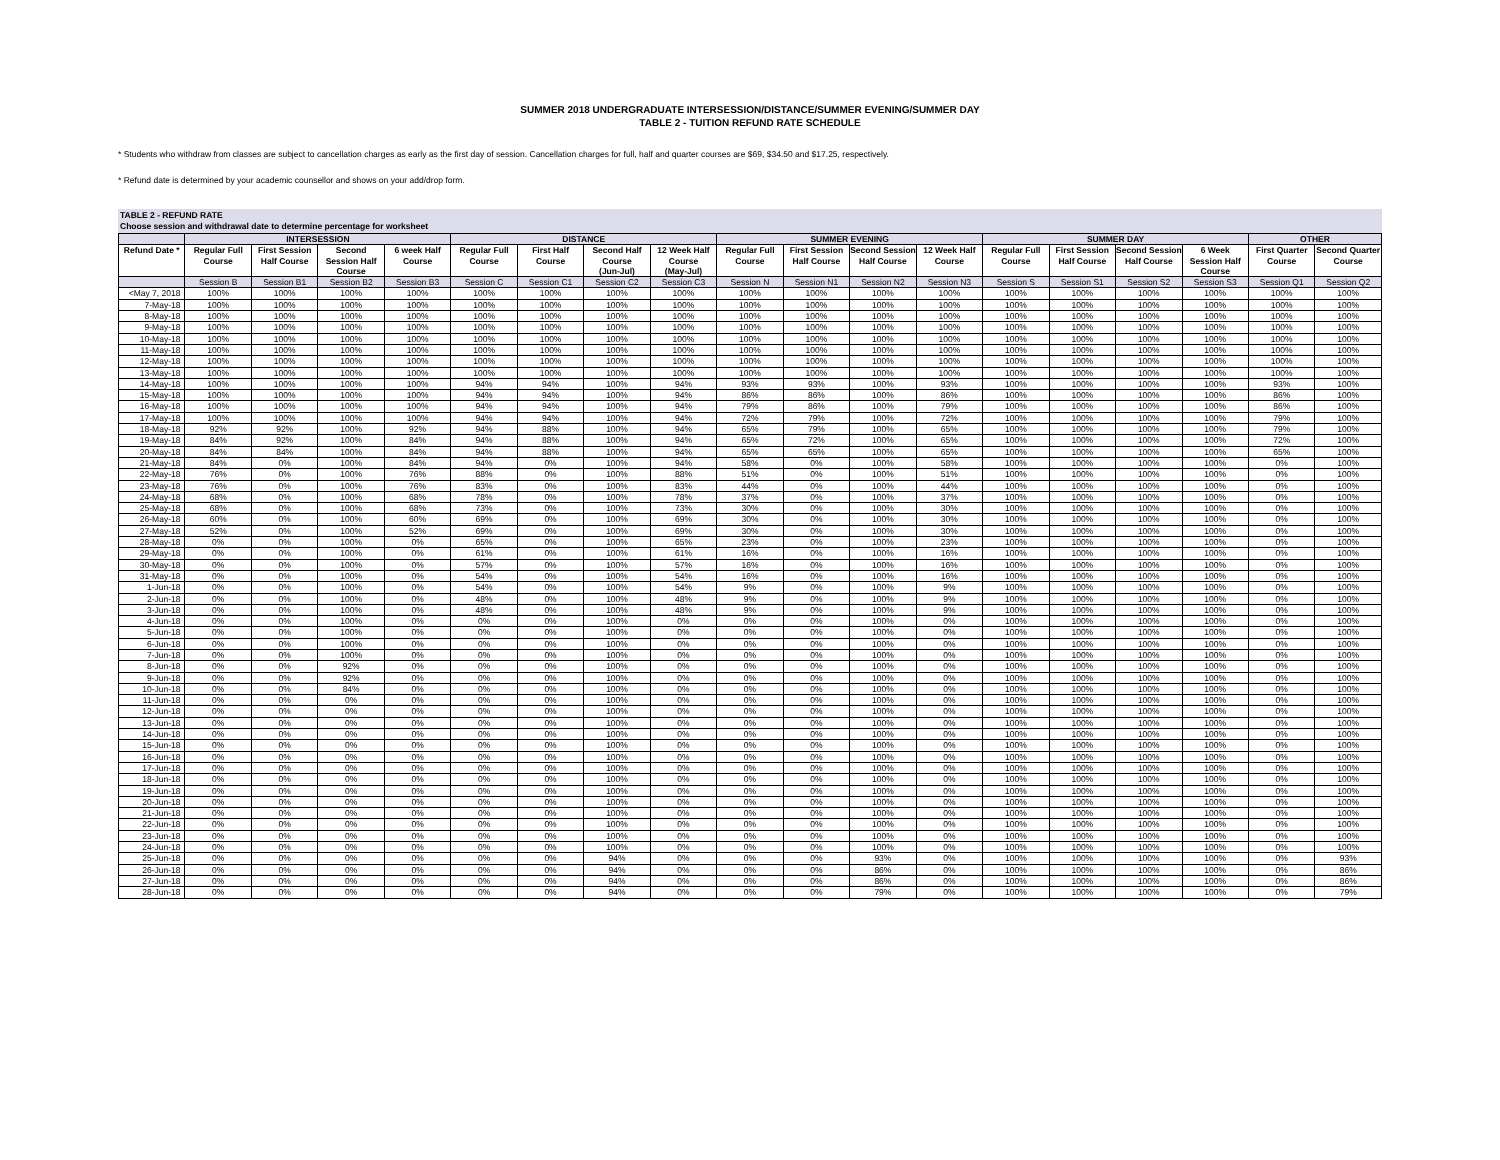SUMMER 2018 UNDERGRADUATE INTERSESSION/DISTANCE/SUMMER EVENING/SUMMER DAY
TABLE 2 - TUITION REFUND RATE SCHEDULE
* Students who withdraw from classes are subject to cancellation charges as early as the first day of session. Cancellation charges for full, half and quarter courses are $69, $34.50 and $17.25, respectively.
* Refund date is determined by your academic counsellor and shows on your add/drop form.
TABLE 2 - REFUND RATE
Choose session and withdrawal date to determine percentage for worksheet
| | INTERSESSION | | | | DISTANCE | | | | SUMMER EVENING | | | | SUMMER DAY | | | | OTHER | |
| --- | --- | --- | --- | --- | --- | --- | --- | --- | --- | --- | --- | --- | --- | --- | --- | --- | --- | --- |
| Refund Date * | Regular Full Course | First Session Half Course | Second Session Half Course | 6 week Half Course | Regular Full Course | First Half Course | Second Half Course (Jun-Jul) | 12 Week Half Course (May-Jul) | Regular Full Course | First Session Half Course | Second Session Half Course | 12 Week Half Course | Regular Full Course | First Session Half Course | Second Session Half Course | 6 Week Session Half Course | First Quarter Course | Second Quarter Course |
| | Session B | Session B1 | Session B2 | Session B3 | Session C | Session C1 | Session C2 | Session C3 | Session N | Session N1 | Session N2 | Session N3 | Session S | Session S1 | Session S2 | Session S3 | Session Q1 | Session Q2 |
| <May 7, 2018 | 100% | 100% | 100% | 100% | 100% | 100% | 100% | 100% | 100% | 100% | 100% | 100% | 100% | 100% | 100% | 100% | 100% | 100% |
| 7-May-18 | 100% | 100% | 100% | 100% | 100% | 100% | 100% | 100% | 100% | 100% | 100% | 100% | 100% | 100% | 100% | 100% | 100% | 100% |
| 8-May-18 | 100% | 100% | 100% | 100% | 100% | 100% | 100% | 100% | 100% | 100% | 100% | 100% | 100% | 100% | 100% | 100% | 100% | 100% |
| 9-May-18 | 100% | 100% | 100% | 100% | 100% | 100% | 100% | 100% | 100% | 100% | 100% | 100% | 100% | 100% | 100% | 100% | 100% | 100% |
| 10-May-18 | 100% | 100% | 100% | 100% | 100% | 100% | 100% | 100% | 100% | 100% | 100% | 100% | 100% | 100% | 100% | 100% | 100% | 100% |
| 11-May-18 | 100% | 100% | 100% | 100% | 100% | 100% | 100% | 100% | 100% | 100% | 100% | 100% | 100% | 100% | 100% | 100% | 100% | 100% |
| 12-May-18 | 100% | 100% | 100% | 100% | 100% | 100% | 100% | 100% | 100% | 100% | 100% | 100% | 100% | 100% | 100% | 100% | 100% | 100% |
| 13-May-18 | 100% | 100% | 100% | 100% | 100% | 100% | 100% | 100% | 100% | 100% | 100% | 100% | 100% | 100% | 100% | 100% | 100% | 100% |
| 14-May-18 | 100% | 100% | 100% | 100% | 94% | 94% | 100% | 94% | 93% | 93% | 100% | 93% | 100% | 100% | 100% | 100% | 93% | 100% |
| 15-May-18 | 100% | 100% | 100% | 100% | 94% | 94% | 100% | 94% | 86% | 86% | 100% | 86% | 100% | 100% | 100% | 100% | 86% | 100% |
| 16-May-18 | 100% | 100% | 100% | 100% | 94% | 94% | 100% | 94% | 79% | 86% | 100% | 79% | 100% | 100% | 100% | 100% | 86% | 100% |
| 17-May-18 | 100% | 100% | 100% | 100% | 94% | 94% | 100% | 94% | 72% | 79% | 100% | 72% | 100% | 100% | 100% | 100% | 79% | 100% |
| 18-May-18 | 92% | 92% | 100% | 92% | 94% | 88% | 100% | 94% | 65% | 79% | 100% | 65% | 100% | 100% | 100% | 100% | 79% | 100% |
| 19-May-18 | 84% | 92% | 100% | 84% | 94% | 88% | 100% | 94% | 65% | 72% | 100% | 65% | 100% | 100% | 100% | 100% | 72% | 100% |
| 20-May-18 | 84% | 84% | 100% | 84% | 94% | 88% | 100% | 94% | 65% | 65% | 100% | 65% | 100% | 100% | 100% | 100% | 65% | 100% |
| 21-May-18 | 84% | 0% | 100% | 84% | 94% | 0% | 100% | 94% | 58% | 0% | 100% | 58% | 100% | 100% | 100% | 100% | 0% | 100% |
| 22-May-18 | 76% | 0% | 100% | 76% | 88% | 0% | 100% | 88% | 51% | 0% | 100% | 51% | 100% | 100% | 100% | 100% | 0% | 100% |
| 23-May-18 | 76% | 0% | 100% | 76% | 83% | 0% | 100% | 83% | 44% | 0% | 100% | 44% | 100% | 100% | 100% | 100% | 0% | 100% |
| 24-May-18 | 68% | 0% | 100% | 68% | 78% | 0% | 100% | 78% | 37% | 0% | 100% | 37% | 100% | 100% | 100% | 100% | 0% | 100% |
| 25-May-18 | 68% | 0% | 100% | 68% | 73% | 0% | 100% | 73% | 30% | 0% | 100% | 30% | 100% | 100% | 100% | 100% | 0% | 100% |
| 26-May-18 | 60% | 0% | 100% | 60% | 69% | 0% | 100% | 69% | 30% | 0% | 100% | 30% | 100% | 100% | 100% | 100% | 0% | 100% |
| 27-May-18 | 52% | 0% | 100% | 52% | 69% | 0% | 100% | 69% | 30% | 0% | 100% | 30% | 100% | 100% | 100% | 100% | 0% | 100% |
| 28-May-18 | 0% | 0% | 100% | 0% | 65% | 0% | 100% | 65% | 23% | 0% | 100% | 23% | 100% | 100% | 100% | 100% | 0% | 100% |
| 29-May-18 | 0% | 0% | 100% | 0% | 61% | 0% | 100% | 61% | 16% | 0% | 100% | 16% | 100% | 100% | 100% | 100% | 0% | 100% |
| 30-May-18 | 0% | 0% | 100% | 0% | 57% | 0% | 100% | 57% | 16% | 0% | 100% | 16% | 100% | 100% | 100% | 100% | 0% | 100% |
| 31-May-18 | 0% | 0% | 100% | 0% | 54% | 0% | 100% | 54% | 16% | 0% | 100% | 16% | 100% | 100% | 100% | 100% | 0% | 100% |
| 1-Jun-18 | 0% | 0% | 100% | 0% | 54% | 0% | 100% | 54% | 9% | 0% | 100% | 9% | 100% | 100% | 100% | 100% | 0% | 100% |
| 2-Jun-18 | 0% | 0% | 100% | 0% | 48% | 0% | 100% | 48% | 9% | 0% | 100% | 9% | 100% | 100% | 100% | 100% | 0% | 100% |
| 3-Jun-18 | 0% | 0% | 100% | 0% | 48% | 0% | 100% | 48% | 9% | 0% | 100% | 9% | 100% | 100% | 100% | 100% | 0% | 100% |
| 4-Jun-18 | 0% | 0% | 100% | 0% | 0% | 0% | 100% | 0% | 0% | 0% | 100% | 0% | 100% | 100% | 100% | 100% | 0% | 100% |
| 5-Jun-18 | 0% | 0% | 100% | 0% | 0% | 0% | 100% | 0% | 0% | 0% | 100% | 0% | 100% | 100% | 100% | 100% | 0% | 100% |
| 6-Jun-18 | 0% | 0% | 100% | 0% | 0% | 0% | 100% | 0% | 0% | 0% | 100% | 0% | 100% | 100% | 100% | 100% | 0% | 100% |
| 7-Jun-18 | 0% | 0% | 100% | 0% | 0% | 0% | 100% | 0% | 0% | 0% | 100% | 0% | 100% | 100% | 100% | 100% | 0% | 100% |
| 8-Jun-18 | 0% | 0% | 92% | 0% | 0% | 0% | 100% | 0% | 0% | 0% | 100% | 0% | 100% | 100% | 100% | 100% | 0% | 100% |
| 9-Jun-18 | 0% | 0% | 92% | 0% | 0% | 0% | 100% | 0% | 0% | 0% | 100% | 0% | 100% | 100% | 100% | 100% | 0% | 100% |
| 10-Jun-18 | 0% | 0% | 84% | 0% | 0% | 0% | 100% | 0% | 0% | 0% | 100% | 0% | 100% | 100% | 100% | 100% | 0% | 100% |
| 11-Jun-18 | 0% | 0% | 0% | 0% | 0% | 0% | 100% | 0% | 0% | 0% | 100% | 0% | 100% | 100% | 100% | 100% | 0% | 100% |
| 12-Jun-18 | 0% | 0% | 0% | 0% | 0% | 0% | 100% | 0% | 0% | 0% | 100% | 0% | 100% | 100% | 100% | 100% | 0% | 100% |
| 13-Jun-18 | 0% | 0% | 0% | 0% | 0% | 0% | 100% | 0% | 0% | 0% | 100% | 0% | 100% | 100% | 100% | 100% | 0% | 100% |
| 14-Jun-18 | 0% | 0% | 0% | 0% | 0% | 0% | 100% | 0% | 0% | 0% | 100% | 0% | 100% | 100% | 100% | 100% | 0% | 100% |
| 15-Jun-18 | 0% | 0% | 0% | 0% | 0% | 0% | 100% | 0% | 0% | 0% | 100% | 0% | 100% | 100% | 100% | 100% | 0% | 100% |
| 16-Jun-18 | 0% | 0% | 0% | 0% | 0% | 0% | 100% | 0% | 0% | 0% | 100% | 0% | 100% | 100% | 100% | 100% | 0% | 100% |
| 17-Jun-18 | 0% | 0% | 0% | 0% | 0% | 0% | 100% | 0% | 0% | 0% | 100% | 0% | 100% | 100% | 100% | 100% | 0% | 100% |
| 18-Jun-18 | 0% | 0% | 0% | 0% | 0% | 0% | 100% | 0% | 0% | 0% | 100% | 0% | 100% | 100% | 100% | 100% | 0% | 100% |
| 19-Jun-18 | 0% | 0% | 0% | 0% | 0% | 0% | 100% | 0% | 0% | 0% | 100% | 0% | 100% | 100% | 100% | 100% | 0% | 100% |
| 20-Jun-18 | 0% | 0% | 0% | 0% | 0% | 0% | 100% | 0% | 0% | 0% | 100% | 0% | 100% | 100% | 100% | 100% | 0% | 100% |
| 21-Jun-18 | 0% | 0% | 0% | 0% | 0% | 0% | 100% | 0% | 0% | 0% | 100% | 0% | 100% | 100% | 100% | 100% | 0% | 100% |
| 22-Jun-18 | 0% | 0% | 0% | 0% | 0% | 0% | 100% | 0% | 0% | 0% | 100% | 0% | 100% | 100% | 100% | 100% | 0% | 100% |
| 23-Jun-18 | 0% | 0% | 0% | 0% | 0% | 0% | 100% | 0% | 0% | 0% | 100% | 0% | 100% | 100% | 100% | 100% | 0% | 100% |
| 24-Jun-18 | 0% | 0% | 0% | 0% | 0% | 0% | 100% | 0% | 0% | 0% | 100% | 0% | 100% | 100% | 100% | 100% | 0% | 100% |
| 25-Jun-18 | 0% | 0% | 0% | 0% | 0% | 0% | 94% | 0% | 0% | 0% | 93% | 0% | 100% | 100% | 100% | 100% | 0% | 93% |
| 26-Jun-18 | 0% | 0% | 0% | 0% | 0% | 0% | 94% | 0% | 0% | 0% | 86% | 0% | 100% | 100% | 100% | 100% | 0% | 86% |
| 27-Jun-18 | 0% | 0% | 0% | 0% | 0% | 0% | 94% | 0% | 0% | 0% | 86% | 0% | 100% | 100% | 100% | 100% | 0% | 86% |
| 28-Jun-18 | 0% | 0% | 0% | 0% | 0% | 0% | 94% | 0% | 0% | 0% | 79% | 0% | 100% | 100% | 100% | 100% | 0% | 79% |